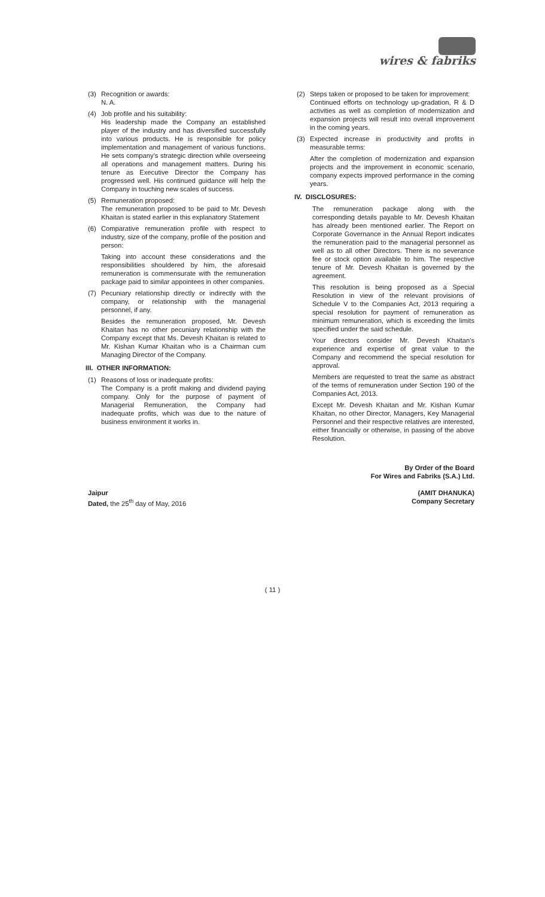wires & fabriks
(3) Recognition or awards:
N. A.
(4) Job profile and his suitability:
His leadership made the Company an established player of the industry and has diversified successfully into various products. He is responsible for policy implementation and management of various functions. He sets company's strategic direction while overseeing all operations and management matters. During his tenure as Executive Director the Company has progressed well. His continued guidance will help the Company in touching new scales of success.
(5) Remuneration proposed:
The remuneration proposed to be paid to Mr. Devesh Khaitan is stated earlier in this explanatory Statement
(6) Comparative remuneration profile with respect to industry, size of the company, profile of the position and person:
Taking into account these considerations and the responsibilities shouldered by him, the aforesaid remuneration is commensurate with the remuneration package paid to similar appointees in other companies.
(7) Pecuniary relationship directly or indirectly with the company, or relationship with the managerial personnel, if any.
Besides the remuneration proposed, Mr. Devesh Khaitan has no other pecuniary relationship with the Company except that Ms. Devesh Khaitan is related to Mr. Kishan Kumar Khaitan who is a Chairman cum Managing Director of the Company.
III. OTHER INFORMATION:
(1) Reasons of loss or inadequate profits:
The Company is a profit making and dividend paying company. Only for the purpose of payment of Managerial Remuneration, the Company had inadequate profits, which was due to the nature of business environment it works in.
(2) Steps taken or proposed to be taken for improvement:
Continued efforts on technology up-gradation, R & D activities as well as completion of modernization and expansion projects will result into overall improvement in the coming years.
(3) Expected increase in productivity and profits in measurable terms:
After the completion of modernization and expansion projects and the improvement in economic scenario, company expects improved performance in the coming years.
IV. DISCLOSURES:
The remuneration package along with the corresponding details payable to Mr. Devesh Khaitan has already been mentioned earlier. The Report on Corporate Governance in the Annual Report indicates the remuneration paid to the managerial personnel as well as to all other Directors. There is no severance fee or stock option available to him. The respective tenure of Mr. Devesh Khaitan is governed by the agreement.
This resolution is being proposed as a Special Resolution in view of the relevant provisions of Schedule V to the Companies Act, 2013 requiring a special resolution for payment of remuneration as minimum remuneration, which is exceeding the limits specified under the said schedule.
Your directors consider Mr. Devesh Khaitan's experience and expertise of great value to the Company and recommend the special resolution for approval.
Members are requested to treat the same as abstract of the terms of remuneration under Section 190 of the Companies Act, 2013.
Except Mr. Devesh Khaitan and Mr. Kishan Kumar Khaitan, no other Director, Managers, Key Managerial Personnel and their respective relatives are interested, either financially or otherwise, in passing of the above Resolution.
By Order of the Board
For Wires and Fabriks (S.A.) Ltd.
Jaipur
Dated, the 25<sup>th</sup> day of May, 2016
(AMIT DHANUKA)
Company Secretary
( 11 )